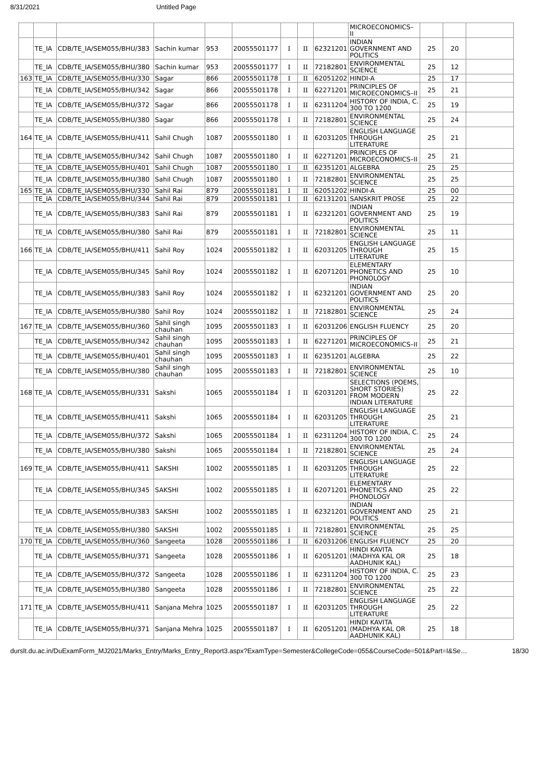8/31/2021 Untitled Page
| | | | | | | | | | MICROECONOMICS– II | | | |
| | TE_IA | CDB/TE_IA/SEM055/BHU/383 | Sachin kumar | 953 | 20055501177 | I | II | 62321201 | INDIAN GOVERNMENT AND POLITICS | 25 | 20 | |
| | TE_IA | CDB/TE_IA/SEM055/BHU/380 | Sachin kumar | 953 | 20055501177 | I | II | 72182801 | ENVIRONMENTAL SCIENCE | 25 | 12 | |
| 163 | TE_IA | CDB/TE_IA/SEM055/BHU/330 | Sagar | 866 | 20055501178 | I | II | 62051202 | HINDI-A | 25 | 17 | |
| | TE_IA | CDB/TE_IA/SEM055/BHU/342 | Sagar | 866 | 20055501178 | I | II | 62271201 | PRINCIPLES OF MICROECONOMICS–II | 25 | 21 | |
| | TE_IA | CDB/TE_IA/SEM055/BHU/372 | Sagar | 866 | 20055501178 | I | II | 62311204 | HISTORY OF INDIA, C. 300 TO 1200 | 25 | 19 | |
| | TE_IA | CDB/TE_IA/SEM055/BHU/380 | Sagar | 866 | 20055501178 | I | II | 72182801 | ENVIRONMENTAL SCIENCE | 25 | 24 | |
| 164 | TE_IA | CDB/TE_IA/SEM055/BHU/411 | Sahil Chugh | 1087 | 20055501180 | I | II | 62031205 | ENGLISH LANGUAGE THROUGH LITERATURE | 25 | 21 | |
| | TE_IA | CDB/TE_IA/SEM055/BHU/342 | Sahil Chugh | 1087 | 20055501180 | I | II | 62271201 | PRINCIPLES OF MICROECONOMICS–II | 25 | 21 | |
| | TE_IA | CDB/TE_IA/SEM055/BHU/401 | Sahil Chugh | 1087 | 20055501180 | I | II | 62351201 | ALGEBRA | 25 | 25 | |
| | TE_IA | CDB/TE_IA/SEM055/BHU/380 | Sahil Chugh | 1087 | 20055501180 | I | II | 72182801 | ENVIRONMENTAL SCIENCE | 25 | 25 | |
| 165 | TE_IA | CDB/TE_IA/SEM055/BHU/330 | Sahil Rai | 879 | 20055501181 | I | II | 62051202 | HINDI-A | 25 | 00 | |
| | TE_IA | CDB/TE_IA/SEM055/BHU/344 | Sahil Rai | 879 | 20055501181 | I | II | 62131201 | SANSKRIT PROSE | 25 | 22 | |
| | TE_IA | CDB/TE_IA/SEM055/BHU/383 | Sahil Rai | 879 | 20055501181 | I | II | 62321201 | INDIAN GOVERNMENT AND POLITICS | 25 | 19 | |
| | TE_IA | CDB/TE_IA/SEM055/BHU/380 | Sahil Rai | 879 | 20055501181 | I | II | 72182801 | ENVIRONMENTAL SCIENCE | 25 | 11 | |
| 166 | TE_IA | CDB/TE_IA/SEM055/BHU/411 | Sahil Roy | 1024 | 20055501182 | I | II | 62031205 | ENGLISH LANGUAGE THROUGH LITERATURE | 25 | 15 | |
| | TE_IA | CDB/TE_IA/SEM055/BHU/345 | Sahil Roy | 1024 | 20055501182 | I | II | 62071201 | ELEMENTARY PHONETICS AND PHONOLOGY | 25 | 10 | |
| | TE_IA | CDB/TE_IA/SEM055/BHU/383 | Sahil Roy | 1024 | 20055501182 | I | II | 62321201 | INDIAN GOVERNMENT AND POLITICS | 25 | 20 | |
| | TE_IA | CDB/TE_IA/SEM055/BHU/380 | Sahil Roy | 1024 | 20055501182 | I | II | 72182801 | ENVIRONMENTAL SCIENCE | 25 | 24 | |
| 167 | TE_IA | CDB/TE_IA/SEM055/BHU/360 | Sahil singh chauhan | 1095 | 20055501183 | I | II | 62031206 | ENGLISH FLUENCY | 25 | 20 | |
| | TE_IA | CDB/TE_IA/SEM055/BHU/342 | Sahil singh chauhan | 1095 | 20055501183 | I | II | 62271201 | PRINCIPLES OF MICROECONOMICS–II | 25 | 21 | |
| | TE_IA | CDB/TE_IA/SEM055/BHU/401 | Sahil singh chauhan | 1095 | 20055501183 | I | II | 62351201 | ALGEBRA | 25 | 22 | |
| | TE_IA | CDB/TE_IA/SEM055/BHU/380 | Sahil singh chauhan | 1095 | 20055501183 | I | II | 72182801 | ENVIRONMENTAL SCIENCE | 25 | 10 | |
| 168 | TE_IA | CDB/TE_IA/SEM055/BHU/331 | Sakshi | 1065 | 20055501184 | I | II | 62031201 | SELECTIONS (POEMS, SHORT STORIES) FROM MODERN INDIAN LITERATURE | 25 | 22 | |
| | TE_IA | CDB/TE_IA/SEM055/BHU/411 | Sakshi | 1065 | 20055501184 | I | II | 62031205 | ENGLISH LANGUAGE THROUGH LITERATURE | 25 | 21 | |
| | TE_IA | CDB/TE_IA/SEM055/BHU/372 | Sakshi | 1065 | 20055501184 | I | II | 62311204 | HISTORY OF INDIA, C. 300 TO 1200 | 25 | 24 | |
| | TE_IA | CDB/TE_IA/SEM055/BHU/380 | Sakshi | 1065 | 20055501184 | I | II | 72182801 | ENVIRONMENTAL SCIENCE | 25 | 24 | |
| 169 | TE_IA | CDB/TE_IA/SEM055/BHU/411 | SAKSHI | 1002 | 20055501185 | I | II | 62031205 | ENGLISH LANGUAGE THROUGH LITERATURE | 25 | 22 | |
| | TE_IA | CDB/TE_IA/SEM055/BHU/345 | SAKSHI | 1002 | 20055501185 | I | II | 62071201 | ELEMENTARY PHONETICS AND PHONOLOGY | 25 | 22 | |
| | TE_IA | CDB/TE_IA/SEM055/BHU/383 | SAKSHI | 1002 | 20055501185 | I | II | 62321201 | INDIAN GOVERNMENT AND POLITICS | 25 | 21 | |
| | TE_IA | CDB/TE_IA/SEM055/BHU/380 | SAKSHI | 1002 | 20055501185 | I | II | 72182801 | ENVIRONMENTAL SCIENCE | 25 | 25 | |
| 170 | TE_IA | CDB/TE_IA/SEM055/BHU/360 | Sangeeta | 1028 | 20055501186 | I | II | 62031206 | ENGLISH FLUENCY | 25 | 20 | |
| | TE_IA | CDB/TE_IA/SEM055/BHU/371 | Sangeeta | 1028 | 20055501186 | I | II | 62051201 | HINDI KAVITA (MADHYA KAL OR AADHUNIK KAL) | 25 | 18 | |
| | TE_IA | CDB/TE_IA/SEM055/BHU/372 | Sangeeta | 1028 | 20055501186 | I | II | 62311204 | HISTORY OF INDIA, C. 300 TO 1200 | 25 | 23 | |
| | TE_IA | CDB/TE_IA/SEM055/BHU/380 | Sangeeta | 1028 | 20055501186 | I | II | 72182801 | ENVIRONMENTAL SCIENCE | 25 | 22 | |
| 171 | TE_IA | CDB/TE_IA/SEM055/BHU/411 | Sanjana Mehra | 1025 | 20055501187 | I | II | 62031205 | ENGLISH LANGUAGE THROUGH LITERATURE | 25 | 22 | |
| | TE_IA | CDB/TE_IA/SEM055/BHU/371 | Sanjana Mehra | 1025 | 20055501187 | I | II | 62051201 | HINDI KAVITA (MADHYA KAL OR AADHUNIK KAL) | 25 | 18 | |
durslt.du.ac.in/DuExamForm_MJ2021/Marks_Entry/Marks_Entry_Report3.aspx?ExamType=Semester&CollegeCode=055&CourseCode=501&Part=I&Se… 18/30